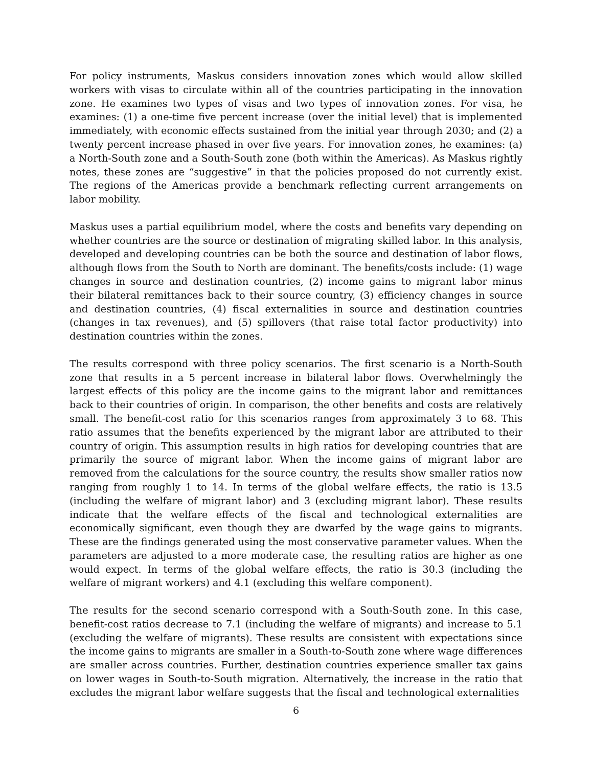For policy instruments, Maskus considers innovation zones which would allow skilled workers with visas to circulate within all of the countries participating in the innovation zone. He examines two types of visas and two types of innovation zones. For visa, he examines: (1) a one-time five percent increase (over the initial level) that is implemented immediately, with economic effects sustained from the initial year through 2030; and (2) a twenty percent increase phased in over five years. For innovation zones, he examines: (a) a North-South zone and a South-South zone (both within the Americas). As Maskus rightly notes, these zones are “suggestive” in that the policies proposed do not currently exist. The regions of the Americas provide a benchmark reflecting current arrangements on labor mobility.
Maskus uses a partial equilibrium model, where the costs and benefits vary depending on whether countries are the source or destination of migrating skilled labor. In this analysis, developed and developing countries can be both the source and destination of labor flows, although flows from the South to North are dominant. The benefits/costs include: (1) wage changes in source and destination countries, (2) income gains to migrant labor minus their bilateral remittances back to their source country, (3) efficiency changes in source and destination countries, (4) fiscal externalities in source and destination countries (changes in tax revenues), and (5) spillovers (that raise total factor productivity) into destination countries within the zones.
The results correspond with three policy scenarios. The first scenario is a North-South zone that results in a 5 percent increase in bilateral labor flows. Overwhelmingly the largest effects of this policy are the income gains to the migrant labor and remittances back to their countries of origin. In comparison, the other benefits and costs are relatively small. The benefit-cost ratio for this scenarios ranges from approximately 3 to 68. This ratio assumes that the benefits experienced by the migrant labor are attributed to their country of origin. This assumption results in high ratios for developing countries that are primarily the source of migrant labor. When the income gains of migrant labor are removed from the calculations for the source country, the results show smaller ratios now ranging from roughly 1 to 14. In terms of the global welfare effects, the ratio is 13.5 (including the welfare of migrant labor) and 3 (excluding migrant labor). These results indicate that the welfare effects of the fiscal and technological externalities are economically significant, even though they are dwarfed by the wage gains to migrants. These are the findings generated using the most conservative parameter values. When the parameters are adjusted to a more moderate case, the resulting ratios are higher as one would expect. In terms of the global welfare effects, the ratio is 30.3 (including the welfare of migrant workers) and 4.1 (excluding this welfare component).
The results for the second scenario correspond with a South-South zone. In this case, benefit-cost ratios decrease to 7.1 (including the welfare of migrants) and increase to 5.1 (excluding the welfare of migrants). These results are consistent with expectations since the income gains to migrants are smaller in a South-to-South zone where wage differences are smaller across countries. Further, destination countries experience smaller tax gains on lower wages in South-to-South migration. Alternatively, the increase in the ratio that excludes the migrant labor welfare suggests that the fiscal and technological externalities
6